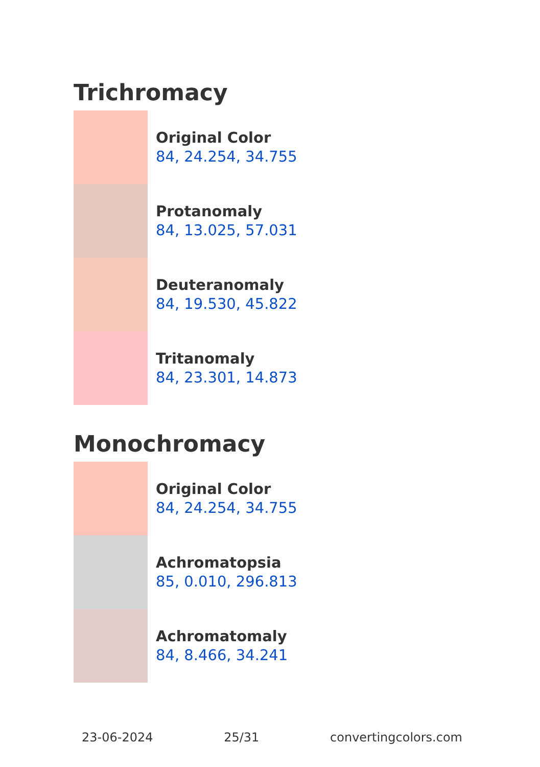Trichromacy
Original Color
84, 24.254, 34.755
Protanomaly
84, 13.025, 57.031
Deuteranomaly
84, 19.530, 45.822
Tritanomaly
84, 23.301, 14.873
Monochromacy
Original Color
84, 24.254, 34.755
Achromatopsia
85, 0.010, 296.813
Achromatomaly
84, 8.466, 34.241
23-06-2024 25/31 convertingcolors.com